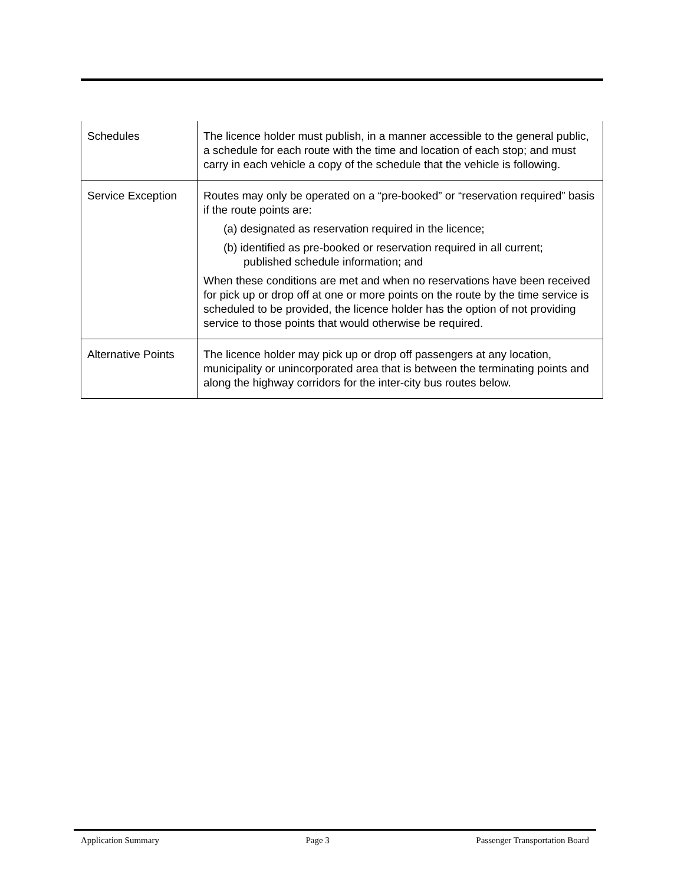| Schedules | The licence holder must publish, in a manner accessible to the general public, a schedule for each route with the time and location of each stop; and must carry in each vehicle a copy of the schedule that the vehicle is following. |
| Service Exception | Routes may only be operated on a “pre-booked” or “reservation required” basis if the route points are: (a) designated as reservation required in the licence; (b) identified as pre-booked or reservation required in all current; published schedule information; and When these conditions are met and when no reservations have been received for pick up or drop off at one or more points on the route by the time service is scheduled to be provided, the licence holder has the option of not providing service to those points that would otherwise be required. |
| Alternative Points | The licence holder may pick up or drop off passengers at any location, municipality or unincorporated area that is between the terminating points and along the highway corridors for the inter-city bus routes below. |
Application Summary Page 3 Passenger Transportation Board